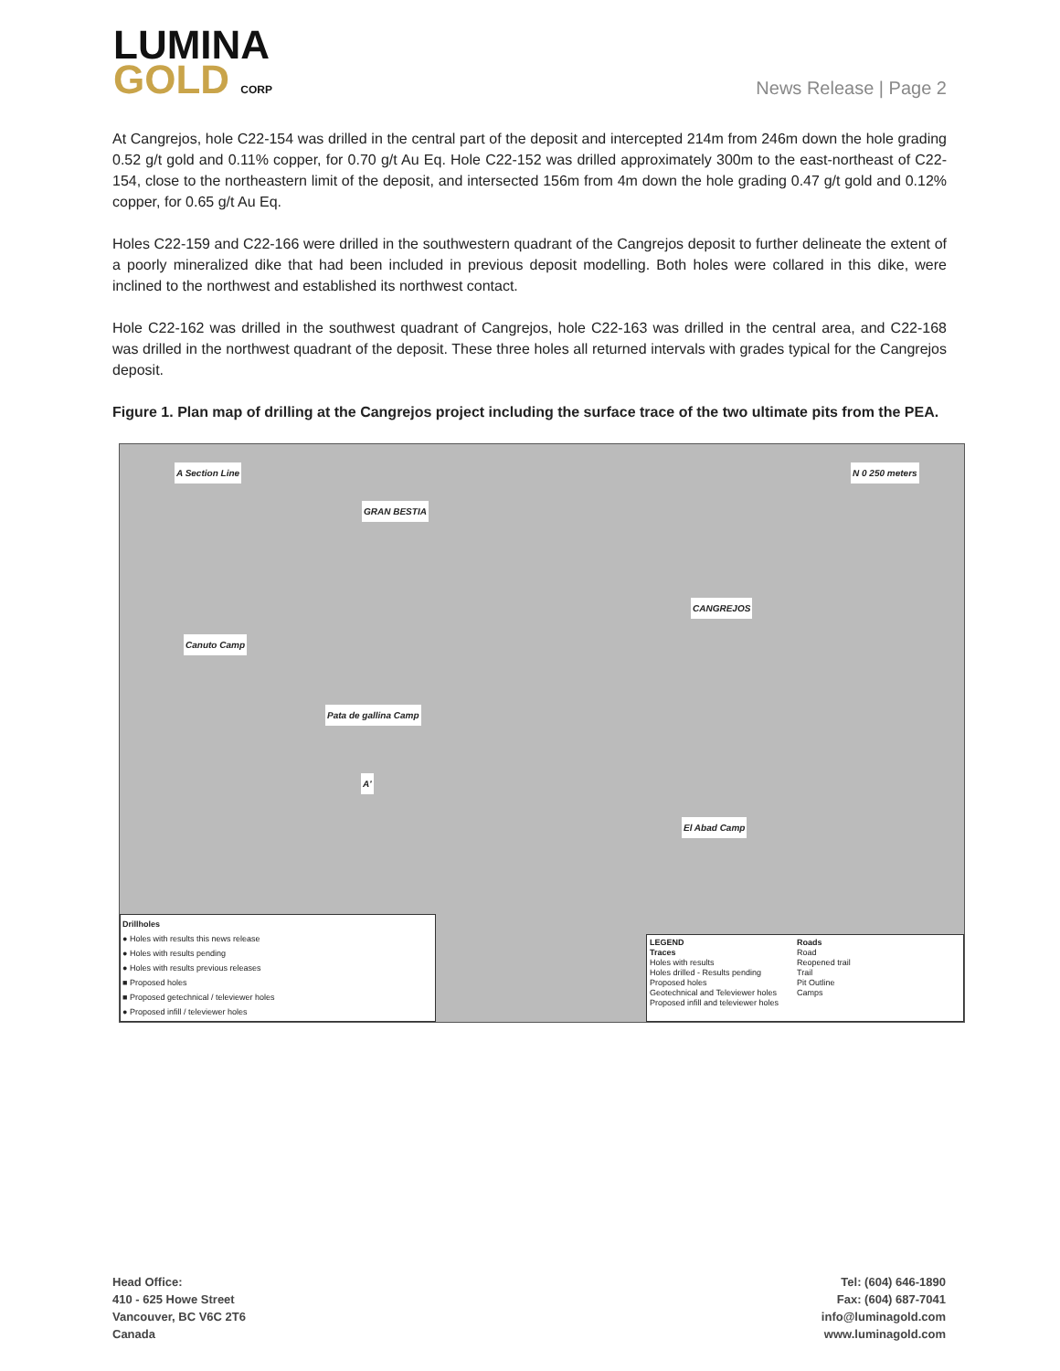LUMINA
GOLD CORP
News Release | Page 2
At Cangrejos, hole C22-154 was drilled in the central part of the deposit and intercepted 214m from 246m down the hole grading 0.52 g/t gold and 0.11% copper, for 0.70 g/t Au Eq. Hole C22-152 was drilled approximately 300m to the east-northeast of C22-154, close to the northeastern limit of the deposit, and intersected 156m from 4m down the hole grading 0.47 g/t gold and 0.12% copper, for 0.65 g/t Au Eq.
Holes C22-159 and C22-166 were drilled in the southwestern quadrant of the Cangrejos deposit to further delineate the extent of a poorly mineralized dike that had been included in previous deposit modelling. Both holes were collared in this dike, were inclined to the northwest and established its northwest contact.
Hole C22-162 was drilled in the southwest quadrant of Cangrejos, hole C22-163 was drilled in the central area, and C22-168 was drilled in the northwest quadrant of the deposit. These three holes all returned intervals with grades typical for the Cangrejos deposit.
Figure 1. Plan map of drilling at the Cangrejos project including the surface trace of the two ultimate pits from the PEA.
GRAN BESTIA
CANGREJOS
Canuto Camp
Pata de gallina Camp
El Abad Camp
N 0 250 meters A Section Line
A'
Drillholes
● Holes with results this news release
● Holes with results pending
● Holes with results previous releases
■ Proposed holes
■ Proposed getechnical / televiewer holes
● Proposed infill / televiewer holes
LEGEND
Traces
Holes with results
Holes drilled - Results pending
Proposed holes
Geotechnical and Televiewer holes
Proposed infill and televiewer holes
Roads
Road
Reopened trail
Trail
Pit Outline
Camps
Head Office:
410 - 625 Howe Street
Vancouver, BC V6C 2T6
Canada
Tel: (604) 646-1890
Fax: (604) 687-7041
info@luminagold.com
www.luminagold.com